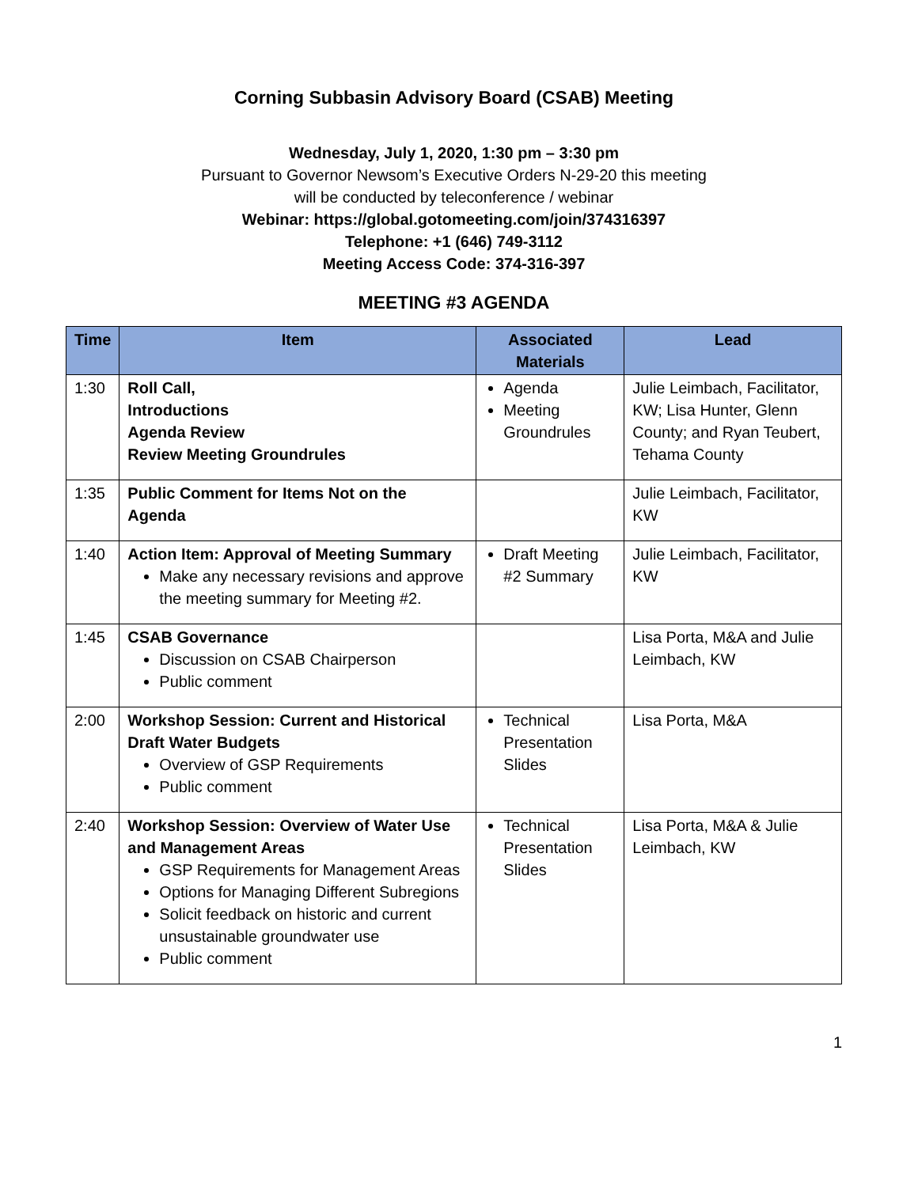Corning Subbasin Advisory Board (CSAB) Meeting
Wednesday, July 1, 2020, 1:30 pm – 3:30 pm
Pursuant to Governor Newsom’s Executive Orders N-29-20 this meeting
will be conducted by teleconference / webinar
Webinar: https://global.gotomeeting.com/join/374316397
Telephone: +1 (646) 749-3112
Meeting Access Code: 374-316-397
MEETING #3 AGENDA
| Time | Item | Associated Materials | Lead |
| --- | --- | --- | --- |
| 1:30 | Roll Call, Introductions Agenda Review Review Meeting Groundrules | Agenda Meeting Groundrules | Julie Leimbach, Facilitator, KW; Lisa Hunter, Glenn County; and Ryan Teubert, Tehama County |
| 1:35 | Public Comment for Items Not on the Agenda | | Julie Leimbach, Facilitator, KW |
| 1:40 | Action Item: Approval of Meeting Summary Make any necessary revisions and approve the meeting summary for Meeting #2. | Draft Meeting #2 Summary | Julie Leimbach, Facilitator, KW |
| 1:45 | CSAB Governance Discussion on CSAB Chairperson Public comment | | Lisa Porta, M&A and Julie Leimbach, KW |
| 2:00 | Workshop Session: Current and Historical Draft Water Budgets Overview of GSP Requirements Public comment | Technical Presentation Slides | Lisa Porta, M&A |
| 2:40 | Workshop Session: Overview of Water Use and Management Areas GSP Requirements for Management Areas Options for Managing Different Subregions Solicit feedback on historic and current unsustainable groundwater use Public comment | Technical Presentation Slides | Lisa Porta, M&A & Julie Leimbach, KW |
1